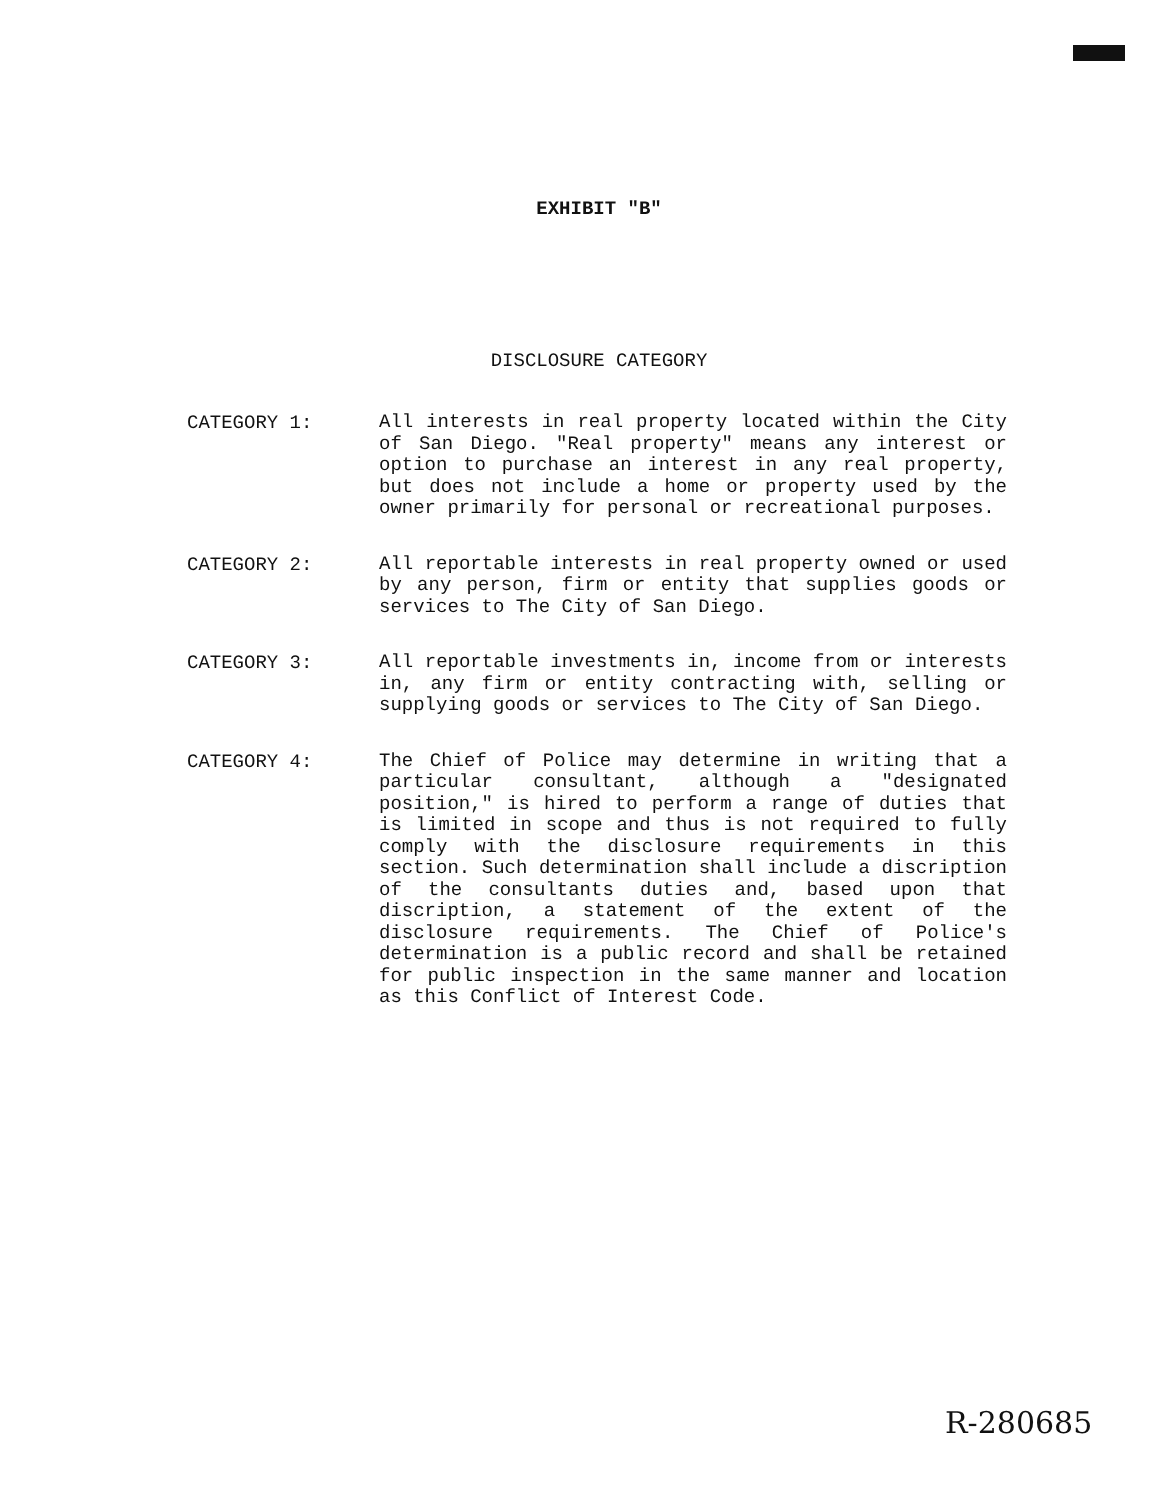EXHIBIT "B"
DISCLOSURE CATEGORY
CATEGORY 1:
All interests in real property located within the City of San Diego. "Real property" means any interest or option to purchase an interest in any real property, but does not include a home or property used by the owner primarily for personal or recreational purposes.
CATEGORY 2:
All reportable interests in real property owned or used by any person, firm or entity that supplies goods or services to The City of San Diego.
CATEGORY 3:
All reportable investments in, income from or interests in, any firm or entity contracting with, selling or supplying goods or services to The City of San Diego.
CATEGORY 4:
The Chief of Police may determine in writing that a particular consultant, although a "designated position," is hired to perform a range of duties that is limited in scope and thus is not required to fully comply with the disclosure requirements in this section. Such determination shall include a discription of the consultants duties and, based upon that discription, a statement of the extent of the disclosure requirements. The Chief of Police's determination is a public record and shall be retained for public inspection in the same manner and location as this Conflict of Interest Code.
R-280685